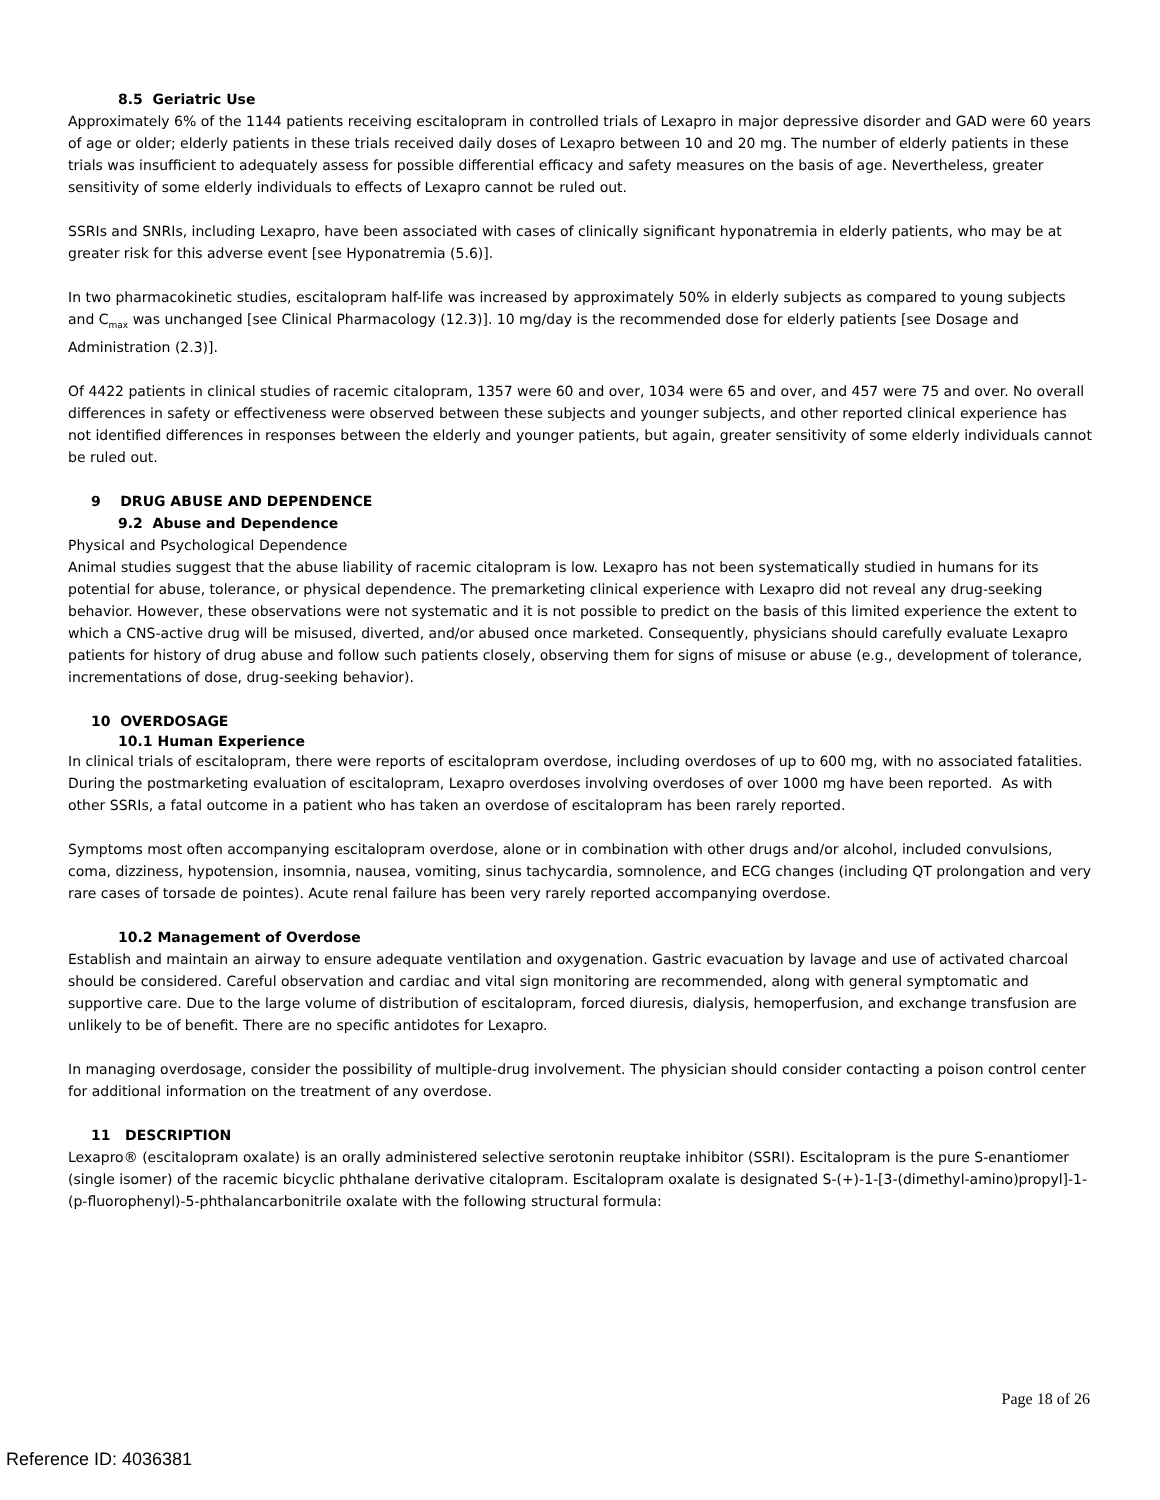8.5 Geriatric Use
Approximately 6% of the 1144 patients receiving escitalopram in controlled trials of Lexapro in major depressive disorder and GAD were 60 years of age or older; elderly patients in these trials received daily doses of Lexapro between 10 and 20 mg. The number of elderly patients in these trials was insufficient to adequately assess for possible differential efficacy and safety measures on the basis of age. Nevertheless, greater sensitivity of some elderly individuals to effects of Lexapro cannot be ruled out.
SSRIs and SNRIs, including Lexapro, have been associated with cases of clinically significant hyponatremia in elderly patients, who may be at greater risk for this adverse event [see Hyponatremia (5.6)].
In two pharmacokinetic studies, escitalopram half-life was increased by approximately 50% in elderly subjects as compared to young subjects and C<sub>max</sub> was unchanged [see Clinical Pharmacology (12.3)]. 10 mg/day is the recommended dose for elderly patients [see Dosage and Administration (2.3)].
Of 4422 patients in clinical studies of racemic citalopram, 1357 were 60 and over, 1034 were 65 and over, and 457 were 75 and over. No overall differences in safety or effectiveness were observed between these subjects and younger subjects, and other reported clinical experience has not identified differences in responses between the elderly and younger patients, but again, greater sensitivity of some elderly individuals cannot be ruled out.
9 DRUG ABUSE AND DEPENDENCE
9.2 Abuse and Dependence
Physical and Psychological Dependence
Animal studies suggest that the abuse liability of racemic citalopram is low. Lexapro has not been systematically studied in humans for its potential for abuse, tolerance, or physical dependence. The premarketing clinical experience with Lexapro did not reveal any drug-seeking behavior. However, these observations were not systematic and it is not possible to predict on the basis of this limited experience the extent to which a CNS-active drug will be misused, diverted, and/or abused once marketed. Consequently, physicians should carefully evaluate Lexapro patients for history of drug abuse and follow such patients closely, observing them for signs of misuse or abuse (e.g., development of tolerance, incrementations of dose, drug-seeking behavior).
10 OVERDOSAGE
10.1 Human Experience
In clinical trials of escitalopram, there were reports of escitalopram overdose, including overdoses of up to 600 mg, with no associated fatalities. During the postmarketing evaluation of escitalopram, Lexapro overdoses involving overdoses of over 1000 mg have been reported. As with other SSRIs, a fatal outcome in a patient who has taken an overdose of escitalopram has been rarely reported.
Symptoms most often accompanying escitalopram overdose, alone or in combination with other drugs and/or alcohol, included convulsions, coma, dizziness, hypotension, insomnia, nausea, vomiting, sinus tachycardia, somnolence, and ECG changes (including QT prolongation and very rare cases of torsade de pointes). Acute renal failure has been very rarely reported accompanying overdose.
10.2 Management of Overdose
Establish and maintain an airway to ensure adequate ventilation and oxygenation. Gastric evacuation by lavage and use of activated charcoal should be considered. Careful observation and cardiac and vital sign monitoring are recommended, along with general symptomatic and supportive care. Due to the large volume of distribution of escitalopram, forced diuresis, dialysis, hemoperfusion, and exchange transfusion are unlikely to be of benefit. There are no specific antidotes for Lexapro.
In managing overdosage, consider the possibility of multiple-drug involvement. The physician should consider contacting a poison control center for additional information on the treatment of any overdose.
11 DESCRIPTION
Lexapro® (escitalopram oxalate) is an orally administered selective serotonin reuptake inhibitor (SSRI). Escitalopram is the pure S-enantiomer (single isomer) of the racemic bicyclic phthalane derivative citalopram. Escitalopram oxalate is designated S-(+)-1-[3-(dimethyl-amino)propyl]-1-(p-fluorophenyl)-5-phthalancarbonitrile oxalate with the following structural formula:
Page 18 of 26
Reference ID: 4036381